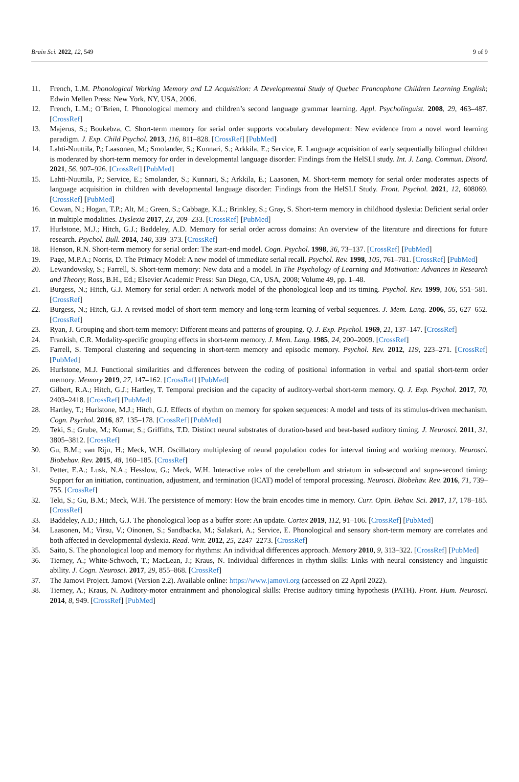Brain Sci. 2022, 12, 549 9 of 9
11. French, L.M. Phonological Working Memory and L2 Acquisition: A Developmental Study of Quebec Francophone Children Learning English; Edwin Mellen Press: New York, NY, USA, 2006.
12. French, L.M.; O’Brien, I. Phonological memory and children’s second language grammar learning. Appl. Psycholinguist. 2008, 29, 463–487. [CrossRef]
13. Majerus, S.; Boukebza, C. Short-term memory for serial order supports vocabulary development: New evidence from a novel word learning paradigm. J. Exp. Child Psychol. 2013, 116, 811–828. [CrossRef] [PubMed]
14. Lahti-Nuuttila, P.; Laasonen, M.; Smolander, S.; Kunnari, S.; Arkkila, E.; Service, E. Language acquisition of early sequentially bilingual children is moderated by short-term memory for order in developmental language disorder: Findings from the HelSLI study. Int. J. Lang. Commun. Disord. 2021, 56, 907–926. [CrossRef] [PubMed]
15. Lahti-Nuuttila, P.; Service, E.; Smolander, S.; Kunnari, S.; Arkkila, E.; Laasonen, M. Short-term memory for serial order moderates aspects of language acquisition in children with developmental language disorder: Findings from the HelSLI Study. Front. Psychol. 2021, 12, 608069. [CrossRef] [PubMed]
16. Cowan, N.; Hogan, T.P.; Alt, M.; Green, S.; Cabbage, K.L.; Brinkley, S.; Gray, S. Short-term memory in childhood dyslexia: Deficient serial order in multiple modalities. Dyslexia 2017, 23, 209–233. [CrossRef] [PubMed]
17. Hurlstone, M.J.; Hitch, G.J.; Baddeley, A.D. Memory for serial order across domains: An overview of the literature and directions for future research. Psychol. Bull. 2014, 140, 339–373. [CrossRef]
18. Henson, R.N. Short-term memory for serial order: The start-end model. Cogn. Psychol. 1998, 36, 73–137. [CrossRef] [PubMed]
19. Page, M.P.A.; Norris, D. The Primacy Model: A new model of immediate serial recall. Psychol. Rev. 1998, 105, 761–781. [CrossRef] [PubMed]
20. Lewandowsky, S.; Farrell, S. Short-term memory: New data and a model. In The Psychology of Learning and Motivation: Advances in Research and Theory; Ross, B.H., Ed.; Elsevier Academic Press: San Diego, CA, USA, 2008; Volume 49, pp. 1–48.
21. Burgess, N.; Hitch, G.J. Memory for serial order: A network model of the phonological loop and its timing. Psychol. Rev. 1999, 106, 551–581. [CrossRef]
22. Burgess, N.; Hitch, G.J. A revised model of short-term memory and long-term learning of verbal sequences. J. Mem. Lang. 2006, 55, 627–652. [CrossRef]
23. Ryan, J. Grouping and short-term memory: Different means and patterns of grouping. Q. J. Exp. Psychol. 1969, 21, 137–147. [CrossRef]
24. Frankish, C.R. Modality-specific grouping effects in short-term memory. J. Mem. Lang. 1985, 24, 200–2009. [CrossRef]
25. Farrell, S. Temporal clustering and sequencing in short-term memory and episodic memory. Psychol. Rev. 2012, 119, 223–271. [CrossRef] [PubMed]
26. Hurlstone, M.J. Functional similarities and differences between the coding of positional information in verbal and spatial short-term order memory. Memory 2019, 27, 147–162. [CrossRef] [PubMed]
27. Gilbert, R.A.; Hitch, G.J.; Hartley, T. Temporal precision and the capacity of auditory-verbal short-term memory. Q. J. Exp. Psychol. 2017, 70, 2403–2418. [CrossRef] [PubMed]
28. Hartley, T.; Hurlstone, M.J.; Hitch, G.J. Effects of rhythm on memory for spoken sequences: A model and tests of its stimulus-driven mechanism. Cogn. Psychol. 2016, 87, 135–178. [CrossRef] [PubMed]
29. Teki, S.; Grube, M.; Kumar, S.; Griffiths, T.D. Distinct neural substrates of duration-based and beat-based auditory timing. J. Neurosci. 2011, 31, 3805–3812. [CrossRef]
30. Gu, B.M.; van Rijn, H.; Meck, W.H. Oscillatory multiplexing of neural population codes for interval timing and working memory. Neurosci. Biobehav. Rev. 2015, 48, 160–185. [CrossRef]
31. Petter, E.A.; Lusk, N.A.; Hesslow, G.; Meck, W.H. Interactive roles of the cerebellum and striatum in sub-second and supra-second timing: Support for an initiation, continuation, adjustment, and termination (ICAT) model of temporal processing. Neurosci. Biobehav. Rev. 2016, 71, 739–755. [CrossRef]
32. Teki, S.; Gu, B.M.; Meck, W.H. The persistence of memory: How the brain encodes time in memory. Curr. Opin. Behav. Sci. 2017, 17, 178–185. [CrossRef]
33. Baddeley, A.D.; Hitch, G.J. The phonological loop as a buffer store: An update. Cortex 2019, 112, 91–106. [CrossRef] [PubMed]
34. Laasonen, M.; Virsu, V.; Oinonen, S.; Sandbacka, M.; Salakari, A.; Service, E. Phonological and sensory short-term memory are correlates and both affected in developmental dyslexia. Read. Writ. 2012, 25, 2247–2273. [CrossRef]
35. Saito, S. The phonological loop and memory for rhythms: An individual differences approach. Memory 2010, 9, 313–322. [CrossRef] [PubMed]
36. Tierney, A.; White-Schwoch, T.; MacLean, J.; Kraus, N. Individual differences in rhythm skills: Links with neural consistency and linguistic ability. J. Cogn. Neurosci. 2017, 29, 855–868. [CrossRef]
37. The Jamovi Project. Jamovi (Version 2.2). Available online: https://www.jamovi.org (accessed on 22 April 2022).
38. Tierney, A.; Kraus, N. Auditory-motor entrainment and phonological skills: Precise auditory timing hypothesis (PATH). Front. Hum. Neurosci. 2014, 8, 949. [CrossRef] [PubMed]